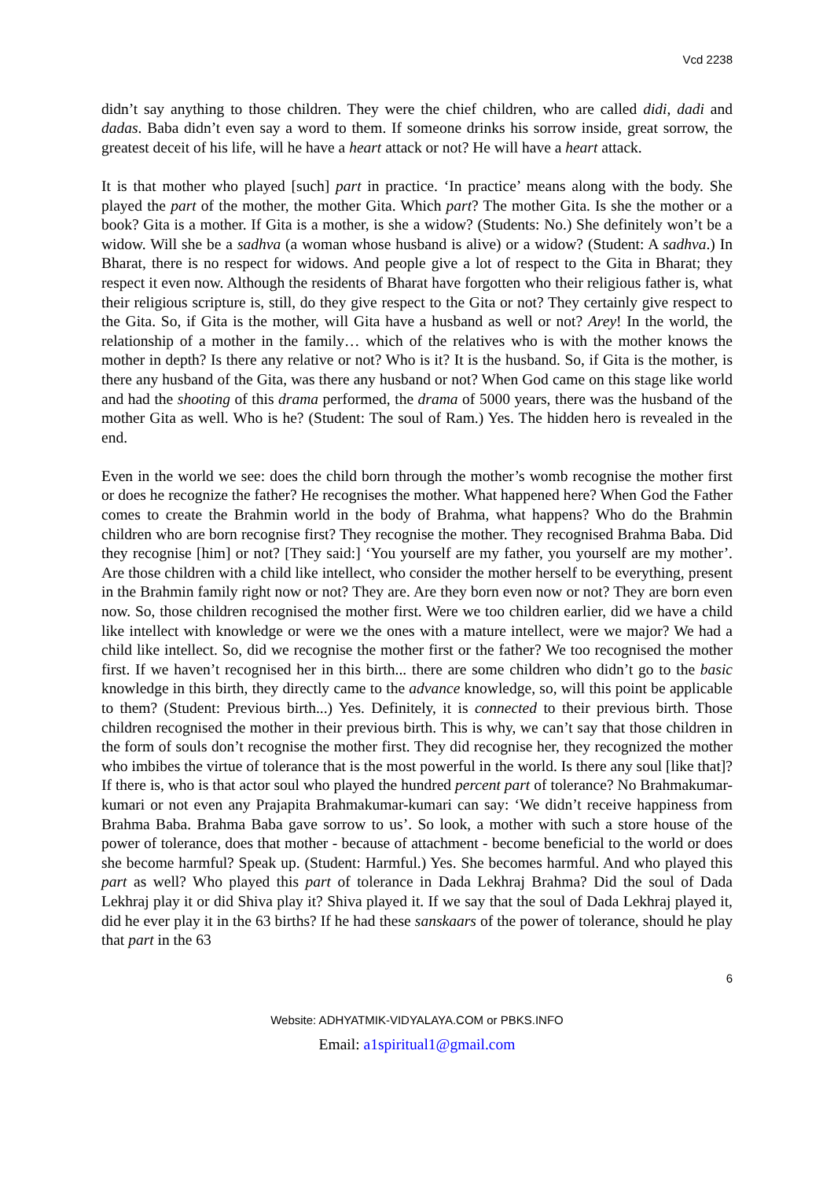Vcd 2238
didn’t say anything to those children. They were the chief children, who are called didi, dadi and dadas. Baba didn’t even say a word to them. If someone drinks his sorrow inside, great sorrow, the greatest deceit of his life, will he have a heart attack or not? He will have a heart attack.
It is that mother who played [such] part in practice. ‘In practice’ means along with the body. She played the part of the mother, the mother Gita. Which part? The mother Gita. Is she the mother or a book? Gita is a mother. If Gita is a mother, is she a widow? (Students: No.) She definitely won’t be a widow. Will she be a sadhva (a woman whose husband is alive) or a widow? (Student: A sadhva.) In Bharat, there is no respect for widows. And people give a lot of respect to the Gita in Bharat; they respect it even now. Although the residents of Bharat have forgotten who their religious father is, what their religious scripture is, still, do they give respect to the Gita or not? They certainly give respect to the Gita. So, if Gita is the mother, will Gita have a husband as well or not? Arey! In the world, the relationship of a mother in the family… which of the relatives who is with the mother knows the mother in depth? Is there any relative or not? Who is it? It is the husband. So, if Gita is the mother, is there any husband of the Gita, was there any husband or not? When God came on this stage like world and had the shooting of this drama performed, the drama of 5000 years, there was the husband of the mother Gita as well. Who is he? (Student: The soul of Ram.) Yes. The hidden hero is revealed in the end.
Even in the world we see: does the child born through the mother’s womb recognise the mother first or does he recognize the father? He recognises the mother. What happened here? When God the Father comes to create the Brahmin world in the body of Brahma, what happens? Who do the Brahmin children who are born recognise first? They recognise the mother. They recognised Brahma Baba. Did they recognise [him] or not? [They said:] ‘You yourself are my father, you yourself are my mother’. Are those children with a child like intellect, who consider the mother herself to be everything, present in the Brahmin family right now or not? They are. Are they born even now or not? They are born even now. So, those children recognised the mother first. Were we too children earlier, did we have a child like intellect with knowledge or were we the ones with a mature intellect, were we major? We had a child like intellect. So, did we recognise the mother first or the father? We too recognised the mother first. If we haven’t recognised her in this birth... there are some children who didn’t go to the basic knowledge in this birth, they directly came to the advance knowledge, so, will this point be applicable to them? (Student: Previous birth...) Yes. Definitely, it is connected to their previous birth. Those children recognised the mother in their previous birth. This is why, we can’t say that those children in the form of souls don’t recognise the mother first. They did recognise her, they recognized the mother who imbibes the virtue of tolerance that is the most powerful in the world. Is there any soul [like that]? If there is, who is that actor soul who played the hundred percent part of tolerance? No Brahmakumar-kumari or not even any Prajapita Brahmakumar-kumari can say: ‘We didn’t receive happiness from Brahma Baba. Brahma Baba gave sorrow to us’. So look, a mother with such a store house of the power of tolerance, does that mother - because of attachment - become beneficial to the world or does she become harmful? Speak up. (Student: Harmful.) Yes. She becomes harmful. And who played this part as well? Who played this part of tolerance in Dada Lekhraj Brahma? Did the soul of Dada Lekhraj play it or did Shiva play it? Shiva played it. If we say that the soul of Dada Lekhraj played it, did he ever play it in the 63 births? If he had these sanskaars of the power of tolerance, should he play that part in the 63
6
Website: ADHYATMIK-VIDYALAYA.COM or PBKS.INFO
Email: a1spiritual1@gmail.com